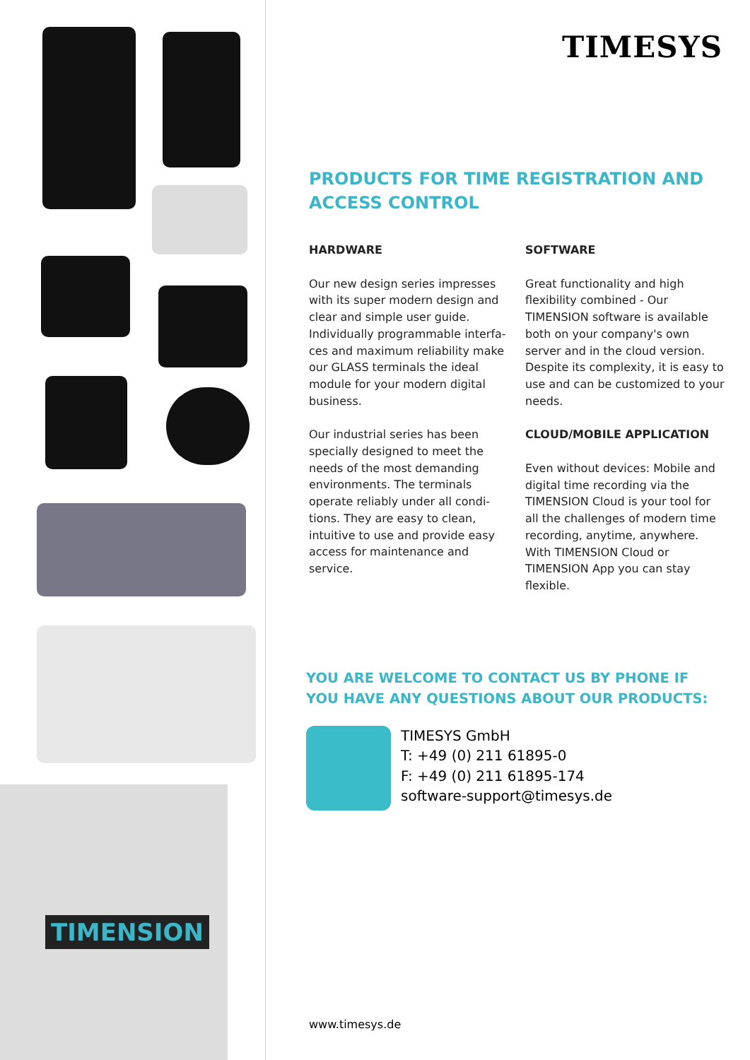TIMENSION
TIMESYS
PRODUCTS FOR TIME REGISTRATION AND ACCESS CONTROL
HARDWARE
Our new design series impresses with its super modern design and clear and simple user guide. Individually programmable interfa-ces and maximum reliability make our GLASS terminals the ideal module for your modern digital business.
Our industrial series has been specially designed to meet the needs of the most demanding environments. The terminals operate reliably under all condi-tions. They are easy to clean, intuitive to use and provide easy access for maintenance and service.
SOFTWARE
Great functionality and high flexibility combined - Our TIMENSION software is available both on your company's own server and in the cloud version. Despite its complexity, it is easy to use and can be customized to your needs.
CLOUD/MOBILE APPLICATION
Even without devices: Mobile and digital time recording via the TIMENSION Cloud is your tool for all the challenges of modern time recording, anytime, anywhere. With TIMENSION Cloud or TIMENSION App you can stay flexible.
YOU ARE WELCOME TO CONTACT US BY PHONE IF
YOU HAVE ANY QUESTIONS ABOUT OUR PRODUCTS:
TIMESYS GmbH
T: +49 (0) 211 61895-0
F: +49 (0) 211 61895-174
software-support@timesys.de
www.timesys.de